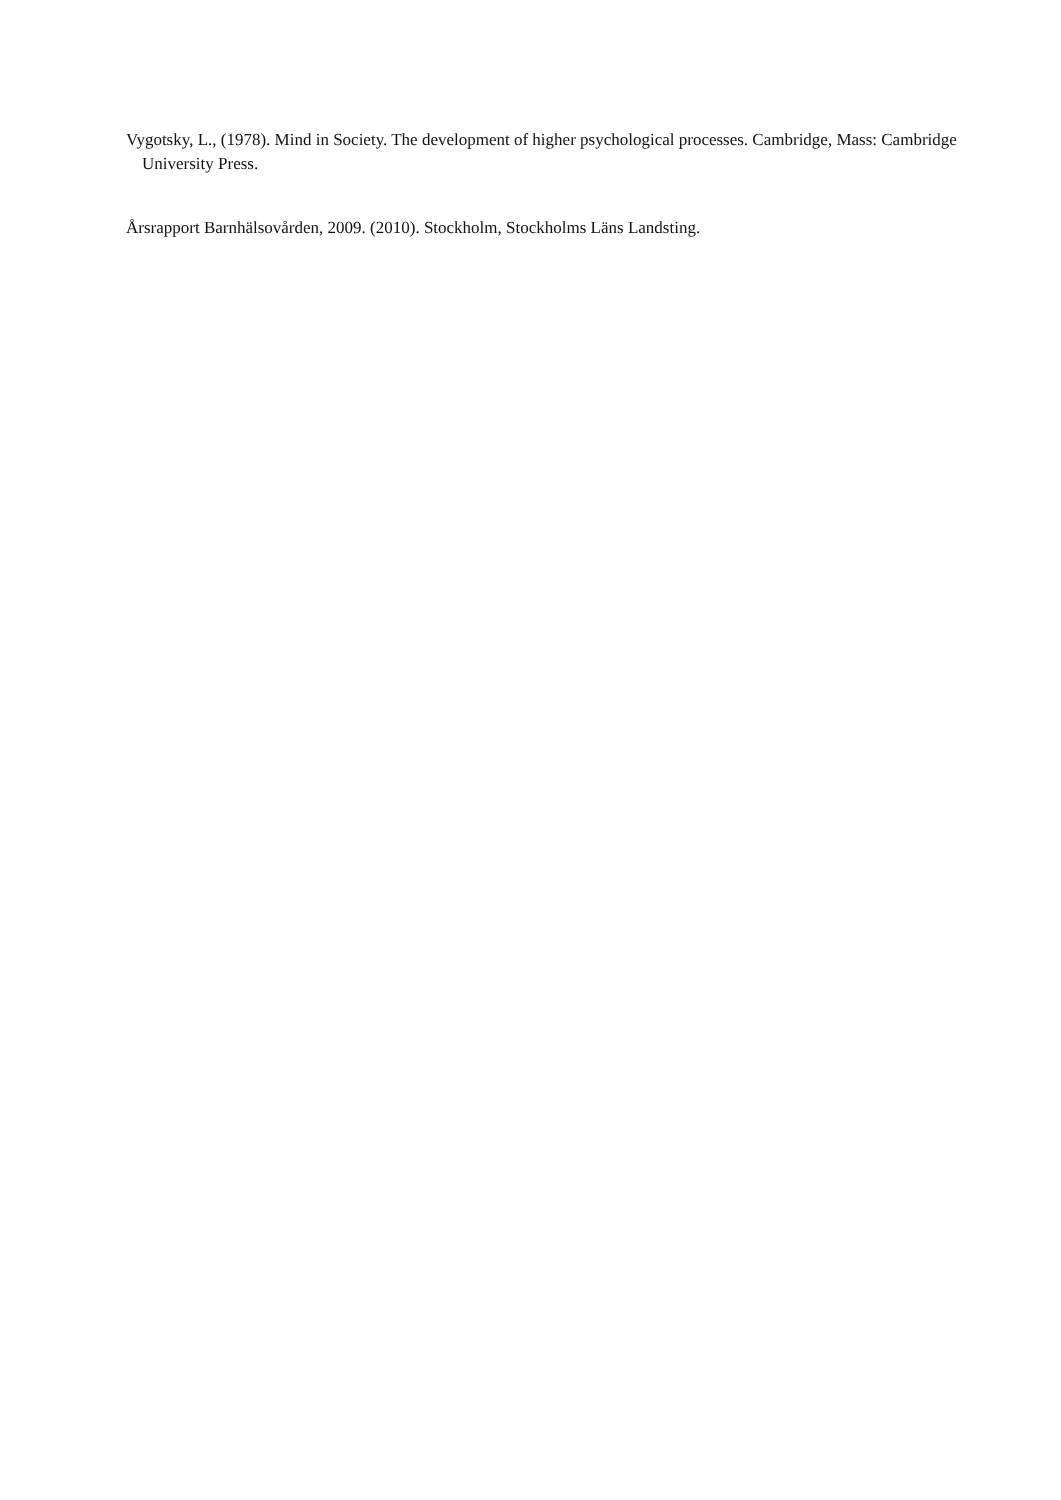Vygotsky, L., (1978). Mind in Society. The development of higher psychological processes. Cambridge, Mass: Cambridge University Press.
Årsrapport Barnhälsovården, 2009. (2010). Stockholm, Stockholms Läns Landsting.